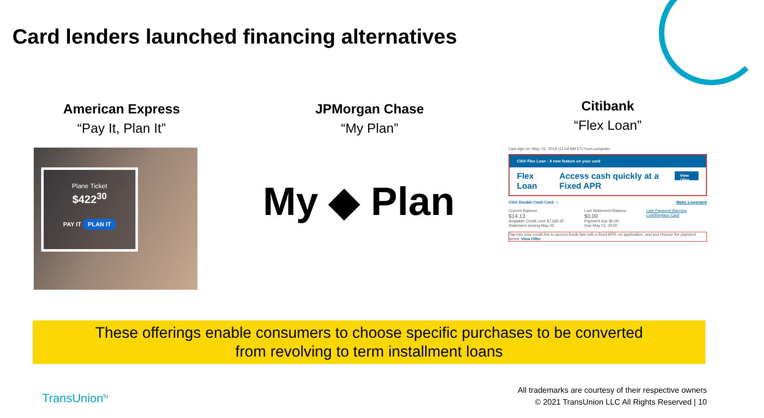Card lenders launched financing alternatives
American Express
“Pay It, Plan It”
JPMorgan Chase
“My Plan”
Citibank
“Flex Loan”
Plane Ticket
$422<sup>30</sup>
PAY IT PLAN IT
My ◆ Plan
Last sign on: May. 01, 2019 (11:04 AM ET) from computer.
Citi® Flex Loan : A new feature on your card
Flex Loan Access cash quickly at a Fixed APR View Offer
Citi® Double Cash Card - › Make a payment
Current Balance
$14.13
Available Credit Limit $7,685.87
Statement closing May 03
Last Statement Balance
$0.00
Payment due $0.00
Due May 01, 2019
Late Payment Warning
Lost/Replace Card
Tap into your credit line to access funds fast with a fixed APR, no application, and you choose the payment terms. View Offer
These offerings enable consumers to choose specific purchases to be converted
from revolving to term installment loans
TransUnion<sup>tu</sup>
All trademarks are courtesy of their respective owners
© 2021 TransUnion LLC All Rights Reserved | 10